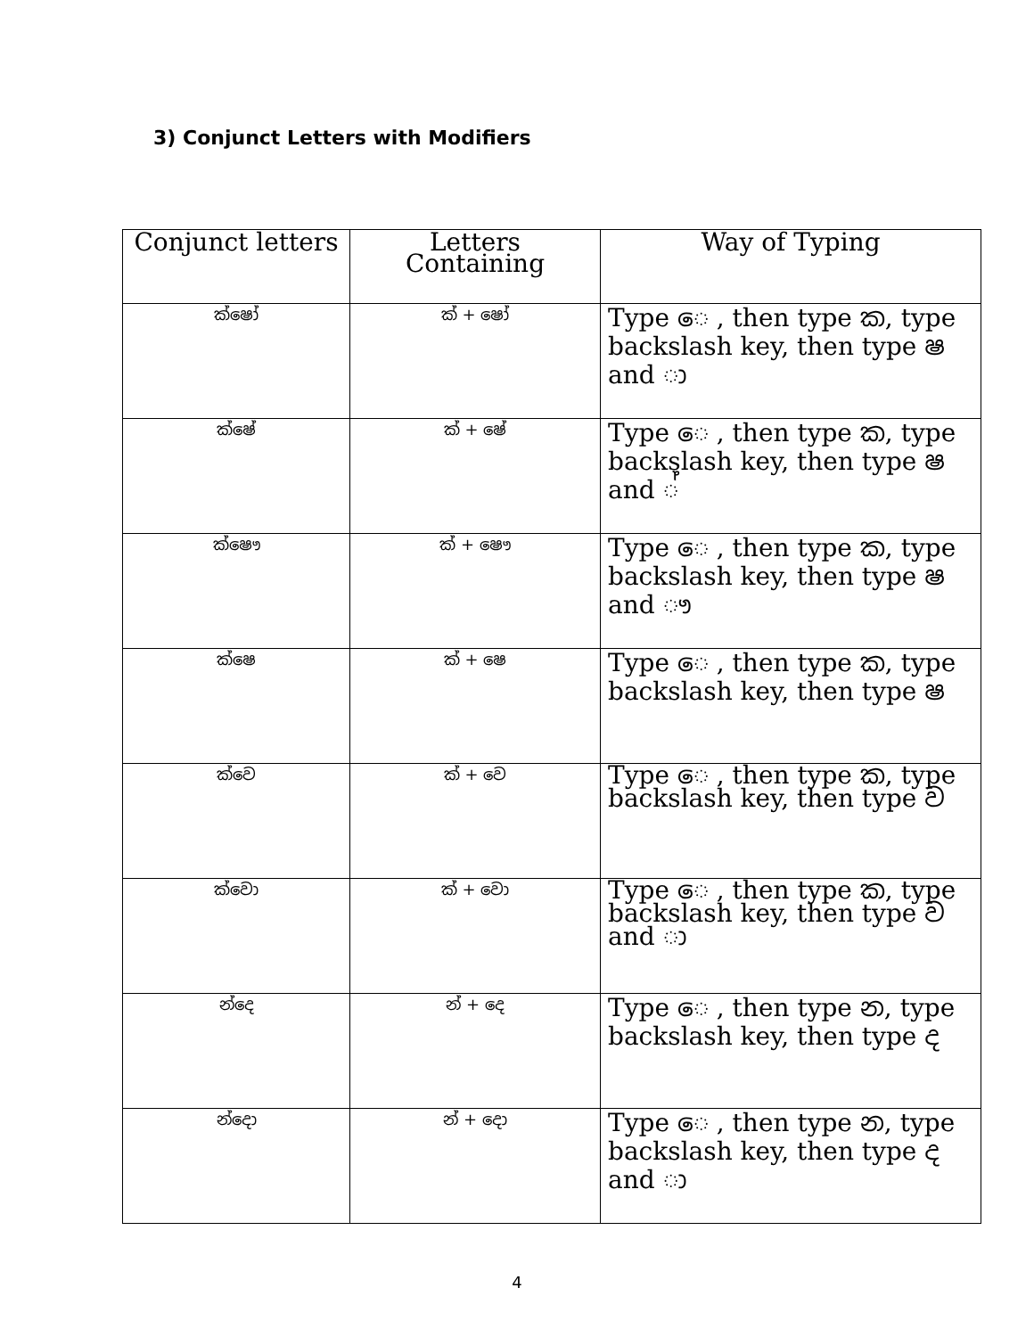3) Conjunct Letters with Modifiers
| Conjunct letters | Letters Containing | Way of Typing |
| --- | --- | --- |
| ක්ෂෝ | ක් + ෂෝ | Type ෙ , then type ක, type backslash key, then type ෂ and ා |
| ක්ෂේ | ක් + ෂේ | Type ෙ , then type ක, type backslash key, then type ෂ and ් |
| ක්ෂෞ | ක් + ෂෞ | Type ෙ , then type ක, type backslash key, then type ෂ and ෟ |
| ක්ෂෙ | ක් + ෂෙ | Type ෙ , then type ක, type backslash key, then type ෂ |
| ක්වෙ | ක් + වෙ | Type ෙ , then type ක, type backslash key, then type ව |
| ක්වො | ක් + වො | Type ෙ , then type ක, type backslash key, then type ව and ා |
| න්දෙ | න් + දෙ | Type ෙ , then type න, type backslash key, then type ද |
| න්දො | න් + දො | Type ෙ , then type න, type backslash key, then type ද and ා |
4